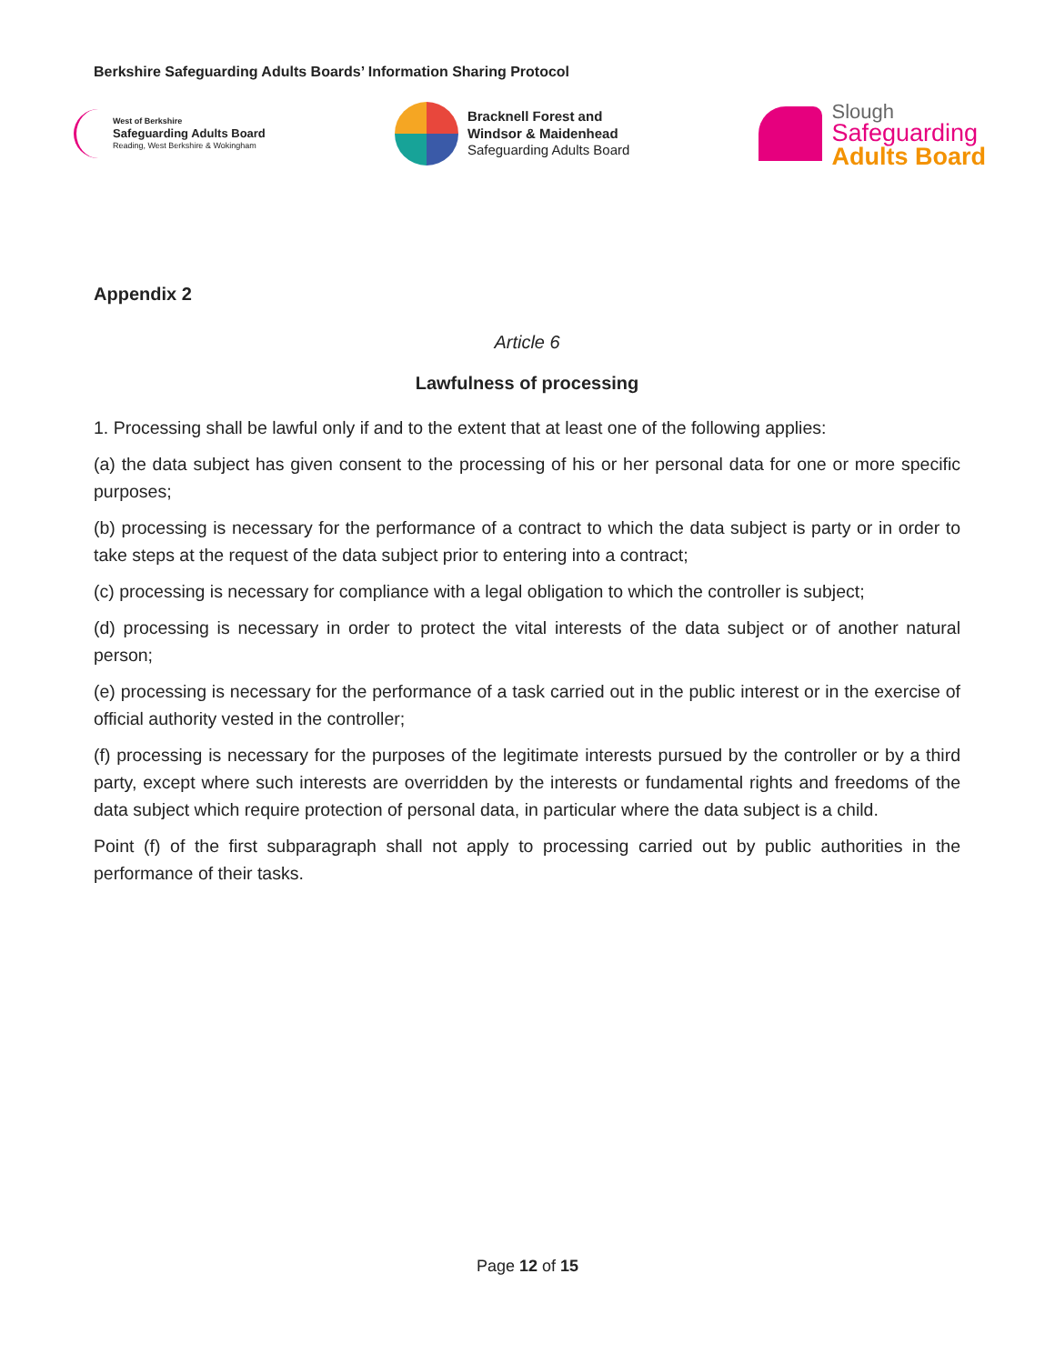Berkshire Safeguarding Adults Boards’ Information Sharing Protocol
West of Berkshire
Safeguarding Adults Board
Reading, West Berkshire & Wokingham
Bracknell Forest and
Windsor & Maidenhead
Safeguarding Adults Board
Slough
Safeguarding
Adults Board
Appendix 2
Article 6
Lawfulness of processing
1. Processing shall be lawful only if and to the extent that at least one of the following applies:
(a) the data subject has given consent to the processing of his or her personal data for one or more specific purposes;
(b) processing is necessary for the performance of a contract to which the data subject is party or in order to take steps at the request of the data subject prior to entering into a contract;
(c) processing is necessary for compliance with a legal obligation to which the controller is subject;
(d) processing is necessary in order to protect the vital interests of the data subject or of another natural person;
(e) processing is necessary for the performance of a task carried out in the public interest or in the exercise of official authority vested in the controller;
(f) processing is necessary for the purposes of the legitimate interests pursued by the controller or by a third party, except where such interests are overridden by the interests or fundamental rights and freedoms of the data subject which require protection of personal data, in particular where the data subject is a child.
Point (f) of the first subparagraph shall not apply to processing carried out by public authorities in the performance of their tasks.
Page 12 of 15